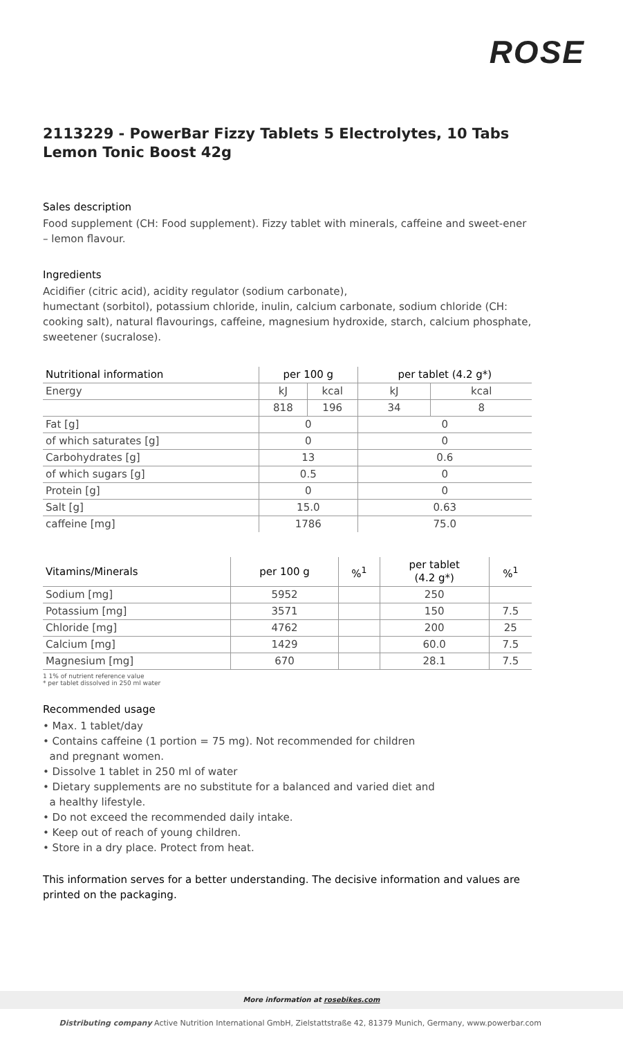ROSE
2113229 - PowerBar Fizzy Tablets 5 Electrolytes, 10 Tabs Lemon Tonic Boost 42g
Sales description
Food supplement (CH: Food supplement). Fizzy tablet with minerals, caffeine and sweet-ener – lemon flavour.
Ingredients
Acidifier (citric acid), acidity regulator (sodium carbonate),
humectant (sorbitol), potassium chloride, inulin, calcium carbonate, sodium chloride (CH: cooking salt), natural flavourings, caffeine, magnesium hydroxide, starch, calcium phosphate, sweetener (sucralose).
| Nutritional information | per 100 g | | per tablet (4.2 g*) | |
| --- | --- | --- | --- | --- |
| Energy | kJ | kcal | kJ | kcal |
| | 818 | 196 | 34 | 8 |
| Fat [g] | 0 | | 0 | |
| of which saturates [g] | 0 | | 0 | |
| Carbohydrates [g] | 13 | | 0.6 | |
| of which sugars [g] | 0.5 | | 0 | |
| Protein [g] | 0 | | 0 | |
| Salt [g] | 15.0 | | 0.63 | |
| caffeine [mg] | 1786 | | 75.0 | |
| Vitamins/Minerals | per 100 g | %<sup>1</sup> | per tablet (4.2 g*) | %<sup>1</sup> |
| --- | --- | --- | --- | --- |
| Sodium [mg] | 5952 | | 250 | |
| Potassium [mg] | 3571 | | 150 | 7.5 |
| Chloride [mg] | 4762 | | 200 | 25 |
| Calcium [mg] | 1429 | | 60.0 | 7.5 |
| Magnesium [mg] | 670 | | 28.1 | 7.5 |
1 1% of nutrient reference value
* per tablet dissolved in 250 ml water
Recommended usage
• Max. 1 tablet/day
• Contains caffeine (1 portion = 75 mg). Not recommended for children
and pregnant women.
• Dissolve 1 tablet in 250 ml of water
• Dietary supplements are no substitute for a balanced and varied diet and
a healthy lifestyle.
• Do not exceed the recommended daily intake.
• Keep out of reach of young children.
• Store in a dry place. Protect from heat.
This information serves for a better understanding. The decisive information and values are printed on the packaging.
More information at rosebikes.com
Distributing company Active Nutrition International GmbH, Zielstattstraße 42, 81379 Munich, Germany, www.powerbar.com